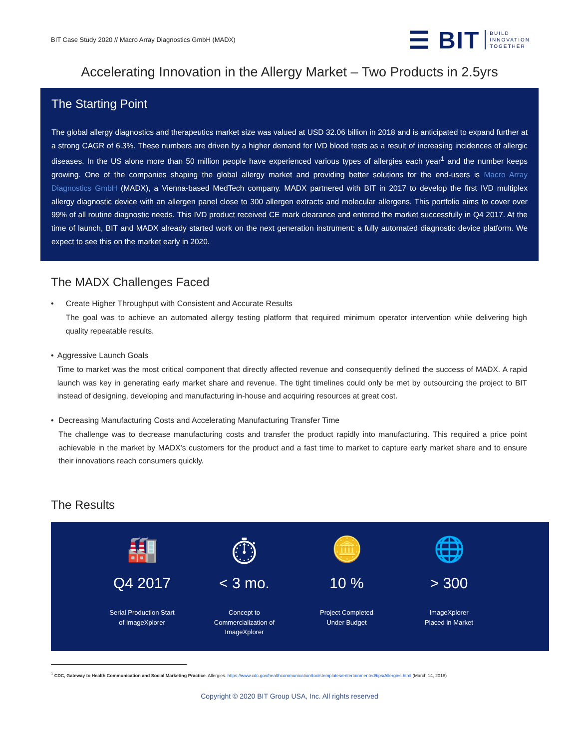BIT Case Study 2020 // Macro Array Diagnostics GmbH (MADX)
☰ BIT BUILD
INNOVATION
TOGETHER
Accelerating Innovation in the Allergy Market – Two Products in 2.5yrs
The Starting Point
The global allergy diagnostics and therapeutics market size was valued at USD 32.06 billion in 2018 and is anticipated to expand further at a strong CAGR of 6.3%. These numbers are driven by a higher demand for IVD blood tests as a result of increasing incidences of allergic diseases. In the US alone more than 50 million people have experienced various types of allergies each year<sup>1</sup> and the number keeps growing. One of the companies shaping the global allergy market and providing better solutions for the end-users is Macro Array Diagnostics GmbH (MADX), a Vienna-based MedTech company. MADX partnered with BIT in 2017 to develop the first IVD multiplex allergy diagnostic device with an allergen panel close to 300 allergen extracts and molecular allergens. This portfolio aims to cover over 99% of all routine diagnostic needs. This IVD product received CE mark clearance and entered the market successfully in Q4 2017. At the time of launch, BIT and MADX already started work on the next generation instrument: a fully automated diagnostic device platform. We expect to see this on the market early in 2020.
The MADX Challenges Faced
• Create Higher Throughput with Consistent and Accurate Results
The goal was to achieve an automated allergy testing platform that required minimum operator intervention while delivering high quality repeatable results.
• Aggressive Launch Goals
Time to market was the most critical component that directly affected revenue and consequently defined the success of MADX. A rapid launch was key in generating early market share and revenue. The tight timelines could only be met by outsourcing the project to BIT instead of designing, developing and manufacturing in-house and acquiring resources at great cost.
• Decreasing Manufacturing Costs and Accelerating Manufacturing Transfer Time
The challenge was to decrease manufacturing costs and transfer the product rapidly into manufacturing. This required a price point achievable in the market by MADX’s customers for the product and a fast time to market to capture early market share and to ensure their innovations reach consumers quickly.
The Results
🏭
Q4 2017
Serial Production Start
of ImageXplorer
⏱
< 3 mo.
Concept to
Commercialization of
ImageXplorer
🪙
10 %
Project Completed
Under Budget
🌐
> 300
ImageXplorer
Placed in Market
<sup>1</sup> CDC, Gateway to Health Communication and Social Marketing Practice. Allergies. https://www.cdc.gov/healthcommunication/toolstemplates/entertainmented/tips/Allergies.html (March 14, 2018)
Copyright © 2020 BIT Group USA, Inc. All rights reserved